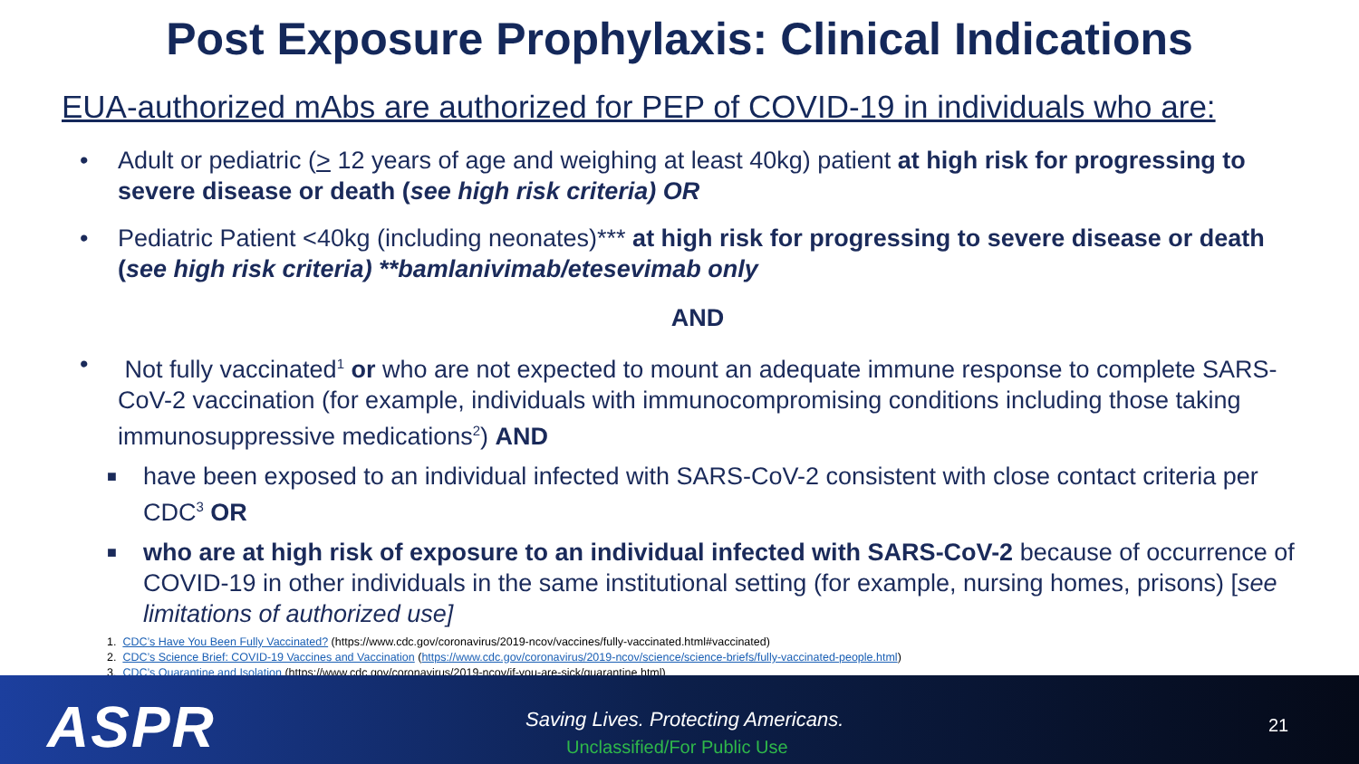Post Exposure Prophylaxis: Clinical Indications
EUA-authorized mAbs are authorized for PEP of COVID-19 in individuals who are:
• Adult or pediatric (> 12 years of age and weighing at least 40kg) patient at high risk for progressing to severe disease or death (see high risk criteria) OR
• Pediatric Patient <40kg (including neonates)*** at high risk for progressing to severe disease or death (see high risk criteria) **bamlanivimab/etesevimab only
AND
• Not fully vaccinated<sup>1</sup> or who are not expected to mount an adequate immune response to complete SARS-CoV-2 vaccination (for example, individuals with immunocompromising conditions including those taking immunosuppressive medications<sup>2</sup>) AND
■ have been exposed to an individual infected with SARS-CoV-2 consistent with close contact criteria per CDC<sup>3</sup> OR
■ who are at high risk of exposure to an individual infected with SARS-CoV-2 because of occurrence of COVID-19 in other individuals in the same institutional setting (for example, nursing homes, prisons) [see limitations of authorized use]
1. CDC’s Have You Been Fully Vaccinated? (https://www.cdc.gov/coronavirus/2019-ncov/vaccines/fully-vaccinated.html#vaccinated)
2. CDC’s Science Brief: COVID-19 Vaccines and Vaccination (https://www.cdc.gov/coronavirus/2019-ncov/science/science-briefs/fully-vaccinated-people.html)
3. CDC’s Quarantine and Isolation (https://www.cdc.gov/coronavirus/2019-ncov/if-you-are-sick/quarantine.html)
ASPR
Saving Lives. Protecting Americans.
Unclassified/For Public Use
21